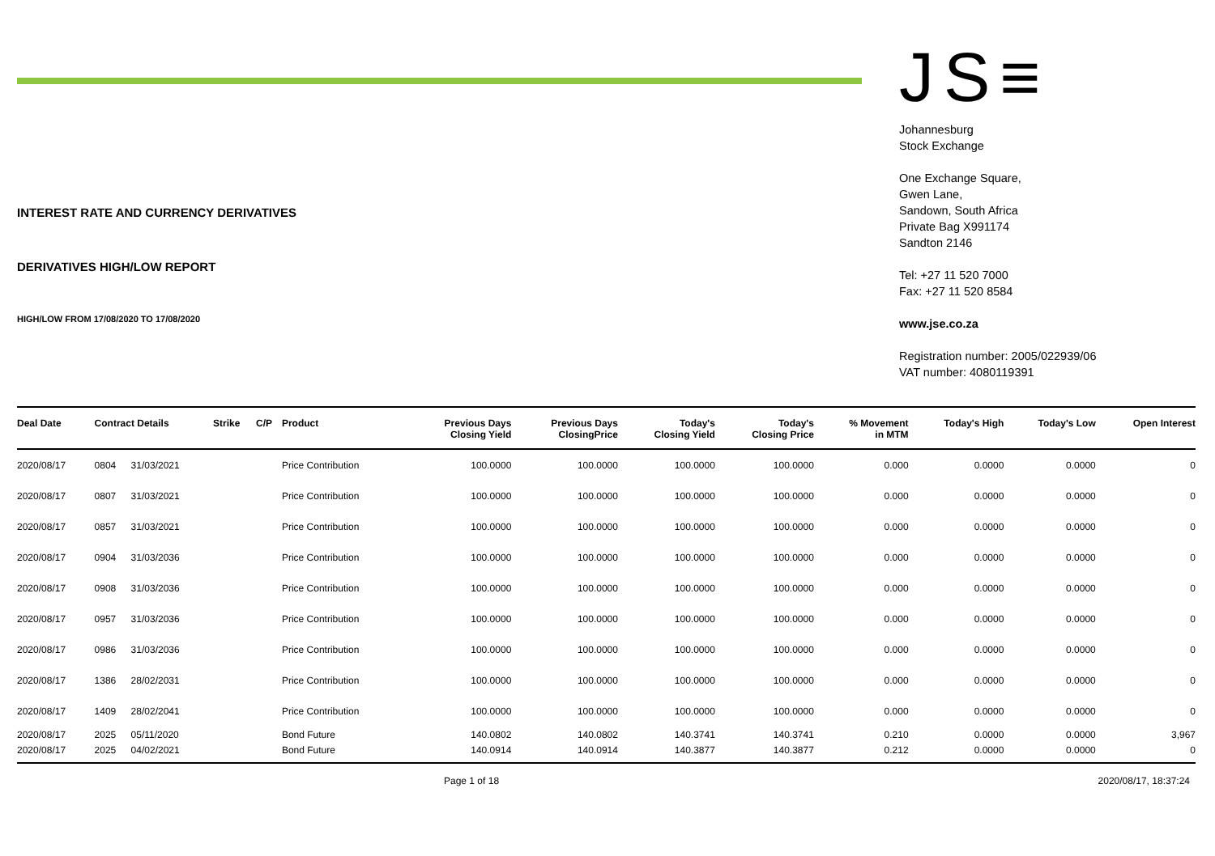INTEREST RATE AND CURRENCY DERIVATIVES
DERIVATIVES HIGH/LOW REPORT
HIGH/LOW FROM 17/08/2020 TO 17/08/2020
JS≡
Johannesburg
Stock Exchange
One Exchange Square,
Gwen Lane,
Sandown, South Africa
Private Bag X991174
Sandton 2146
Tel: +27 11 520 7000
Fax: +27 11 520 8584
www.jse.co.za
Registration number: 2005/022939/06
VAT number: 4080119391
| Deal Date | Contract Details | | Strike | C/P | Product | Previous Days Closing Yield | Previous Days ClosingPrice | Today's Closing Yield | Today's Closing Price | % Movement in MTM | Today's High | Today's Low | Open Interest |
| --- | --- | --- | --- | --- | --- | --- | --- | --- | --- | --- | --- | --- | --- |
| 2020/08/17 | 0804 | 31/03/2021 | | | Price Contribution | 100.0000 | 100.0000 | 100.0000 | 100.0000 | 0.000 | 0.0000 | 0.0000 | 0 |
| 2020/08/17 | 0807 | 31/03/2021 | | | Price Contribution | 100.0000 | 100.0000 | 100.0000 | 100.0000 | 0.000 | 0.0000 | 0.0000 | 0 |
| 2020/08/17 | 0857 | 31/03/2021 | | | Price Contribution | 100.0000 | 100.0000 | 100.0000 | 100.0000 | 0.000 | 0.0000 | 0.0000 | 0 |
| 2020/08/17 | 0904 | 31/03/2036 | | | Price Contribution | 100.0000 | 100.0000 | 100.0000 | 100.0000 | 0.000 | 0.0000 | 0.0000 | 0 |
| 2020/08/17 | 0908 | 31/03/2036 | | | Price Contribution | 100.0000 | 100.0000 | 100.0000 | 100.0000 | 0.000 | 0.0000 | 0.0000 | 0 |
| 2020/08/17 | 0957 | 31/03/2036 | | | Price Contribution | 100.0000 | 100.0000 | 100.0000 | 100.0000 | 0.000 | 0.0000 | 0.0000 | 0 |
| 2020/08/17 | 0986 | 31/03/2036 | | | Price Contribution | 100.0000 | 100.0000 | 100.0000 | 100.0000 | 0.000 | 0.0000 | 0.0000 | 0 |
| 2020/08/17 | 1386 | 28/02/2031 | | | Price Contribution | 100.0000 | 100.0000 | 100.0000 | 100.0000 | 0.000 | 0.0000 | 0.0000 | 0 |
| 2020/08/17 | 1409 | 28/02/2041 | | | Price Contribution | 100.0000 | 100.0000 | 100.0000 | 100.0000 | 0.000 | 0.0000 | 0.0000 | 0 |
| 2020/08/17 | 2025 | 05/11/2020 | | | Bond Future | 140.0802 | 140.0802 | 140.3741 | 140.3741 | 0.210 | 0.0000 | 0.0000 | 3,967 |
| 2020/08/17 | 2025 | 04/02/2021 | | | Bond Future | 140.0914 | 140.0914 | 140.3877 | 140.3877 | 0.212 | 0.0000 | 0.0000 | 0 |
Page 1 of 18 2020/08/17, 18:37:24